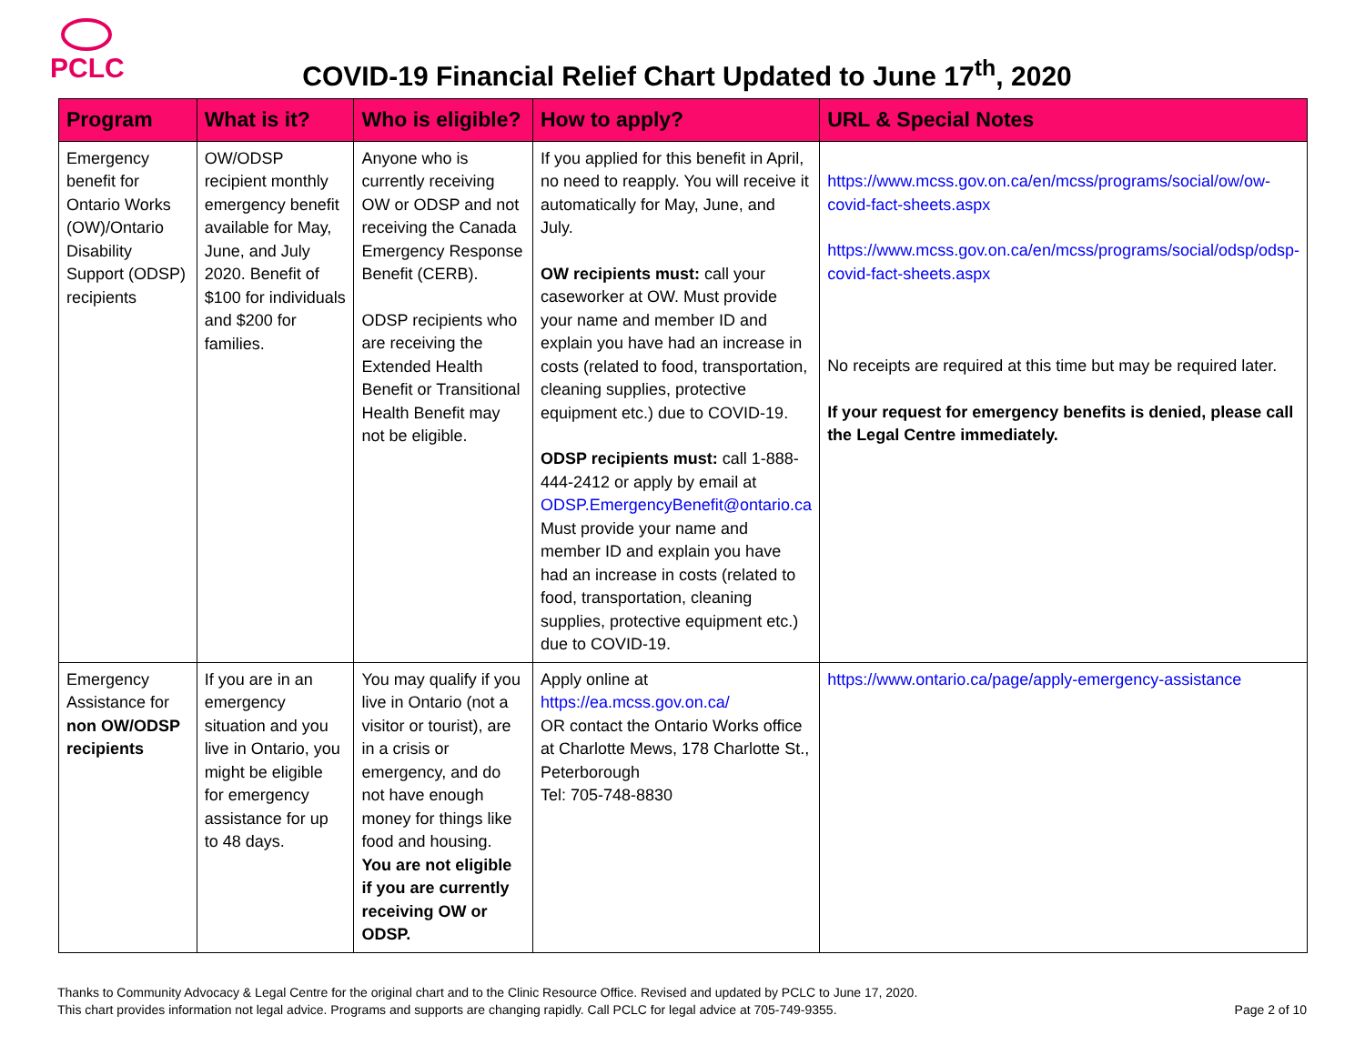PCLC
COVID-19 Financial Relief Chart Updated to June 17<sup>th</sup>, 2020
| Program | What is it? | Who is eligible? | How to apply? | URL & Special Notes |
| --- | --- | --- | --- | --- |
| Emergency benefit for Ontario Works (OW)/Ontario Disability Support (ODSP) recipients | OW/ODSP recipient monthly emergency benefit available for May, June, and July 2020. Benefit of $100 for individuals and $200 for families. | Anyone who is currently receiving OW or ODSP and not receiving the Canada Emergency Response Benefit (CERB). ODSP recipients who are receiving the Extended Health Benefit or Transitional Health Benefit may not be eligible. | If you applied for this benefit in April, no need to reapply. You will receive it automatically for May, June, and July. OW recipients must: call your caseworker at OW. Must provide your name and member ID and explain you have had an increase in costs (related to food, transportation, cleaning supplies, protective equipment etc.) due to COVID-19. ODSP recipients must: call 1-888-444-2412 or apply by email at ODSP.EmergencyBenefit@ontario.ca Must provide your name and member ID and explain you have had an increase in costs (related to food, transportation, cleaning supplies, protective equipment etc.) due to COVID-19. | https://www.mcss.gov.on.ca/en/mcss/programs/social/ow/ow-covid-fact-sheets.aspx https://www.mcss.gov.on.ca/en/mcss/programs/social/odsp/odsp-covid-fact-sheets.aspx No receipts are required at this time but may be required later. If your request for emergency benefits is denied, please call the Legal Centre immediately. |
| Emergency Assistance for non OW/ODSP recipients | If you are in an emergency situation and you live in Ontario, you might be eligible for emergency assistance for up to 48 days. | You may qualify if you live in Ontario (not a visitor or tourist), are in a crisis or emergency, and do not have enough money for things like food and housing. You are not eligible if you are currently receiving OW or ODSP. | Apply online at https://ea.mcss.gov.on.ca/ OR contact the Ontario Works office at Charlotte Mews, 178 Charlotte St., Peterborough Tel: 705-748-8830 | https://www.ontario.ca/page/apply-emergency-assistance |
Thanks to Community Advocacy & Legal Centre for the original chart and to the Clinic Resource Office. Revised and updated by PCLC to June 17, 2020.
This chart provides information not legal advice. Programs and supports are changing rapidly. Call PCLC for legal advice at 705-749-9355. Page 2 of 10